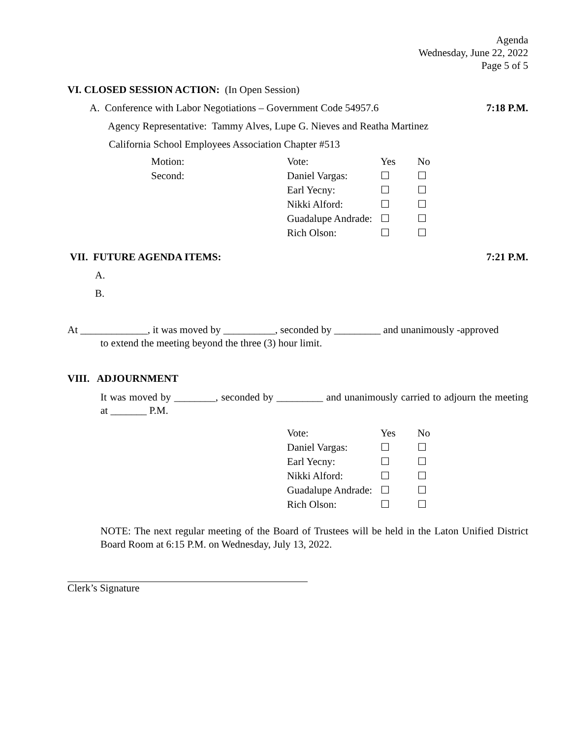Agenda
Wednesday, June 22, 2022
Page 5 of 5
VI. CLOSED SESSION ACTION: (In Open Session)
A. Conference with Labor Negotiations – Government Code 54957.6 7:18 P.M.
Agency Representative: Tammy Alves, Lupe G. Nieves and Reatha Martinez
California School Employees Association Chapter #513
| Motion: | Vote: | Yes | No |
| Second: | Daniel Vargas: | ☐ | ☐ |
| | Earl Yecny: | ☐ | ☐ |
| | Nikki Alford: | ☐ | ☐ |
| | Guadalupe Andrade: | ☐ | ☐ |
| | Rich Olson: | ☐ | ☐ |
VII. FUTURE AGENDA ITEMS: 7:21 P.M.
A.
B.
At _____________, it was moved by __________, seconded by _________ and unanimously -approved
to extend the meeting beyond the three (3) hour limit.
VIII. ADJOURNMENT
It was moved by ________, seconded by _________ and unanimously carried to adjourn the meeting at _______ P.M.
| Vote: | Yes | No |
| Daniel Vargas: | ☐ | ☐ |
| Earl Yecny: | ☐ | ☐ |
| Nikki Alford: | ☐ | ☐ |
| Guadalupe Andrade: | ☐ | ☐ |
| Rich Olson: | ☐ | ☐ |
NOTE: The next regular meeting of the Board of Trustees will be held in the Laton Unified District Board Room at 6:15 P.M. on Wednesday, July 13, 2022.
Clerk’s Signature